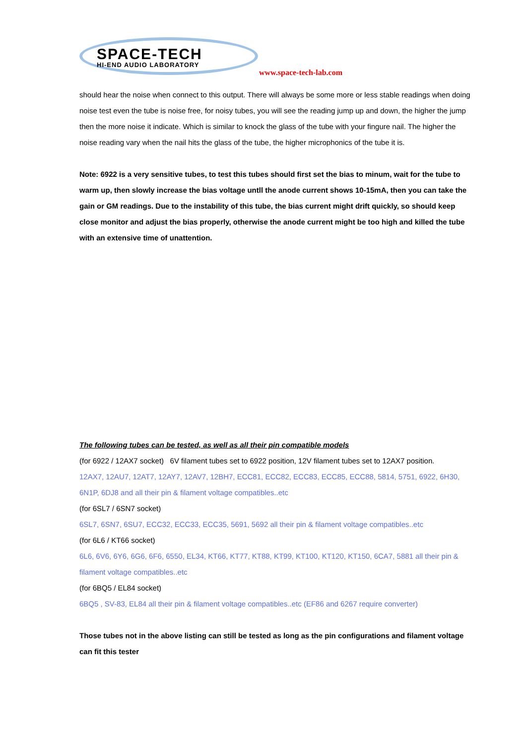SPACE-TECH HI-END AUDIO LABORATORY
www.space-tech-lab.com
should hear the noise when connect to this output. There will always be some more or less stable readings when doing noise test even the tube is noise free, for noisy tubes, you will see the reading jump up and down, the higher the jump then the more noise it indicate. Which is similar to knock the glass of the tube with your fingure nail. The higher the noise reading vary when the nail hits the glass of the tube, the higher microphonics of the tube it is.
Note: 6922 is a very sensitive tubes, to test this tubes should first set the bias to minum, wait for the tube to warm up, then slowly increase the bias voltage untll the anode current shows 10-15mA, then you can take the gain or GM readings. Due to the instability of this tube, the bias current might drift quickly, so should keep close monitor and adjust the bias properly, otherwise the anode current might be too high and killed the tube with an extensive time of unattention.
The following tubes can be tested, as well as all their pin compatible models
(for 6922 / 12AX7 socket) 6V filament tubes set to 6922 position, 12V filament tubes set to 12AX7 position.
12AX7, 12AU7, 12AT7, 12AY7, 12AV7, 12BH7, ECC81, ECC82, ECC83, ECC85, ECC88, 5814, 5751, 6922, 6H30, 6N1P, 6DJ8 and all their pin & filament voltage compatibles..etc
(for 6SL7 / 6SN7 socket)
6SL7, 6SN7, 6SU7, ECC32, ECC33, ECC35, 5691, 5692 all their pin & filament voltage compatibles..etc
(for 6L6 / KT66 socket)
6L6, 6V6, 6Y6, 6G6, 6F6, 6550, EL34, KT66, KT77, KT88, KT99, KT100, KT120, KT150, 6CA7, 5881 all their pin & filament voltage compatibles..etc
(for 6BQ5 / EL84 socket)
6BQ5 , SV-83, EL84 all their pin & filament voltage compatibles..etc (EF86 and 6267 require converter)
Those tubes not in the above listing can still be tested as long as the pin configurations and filament voltage can fit this tester